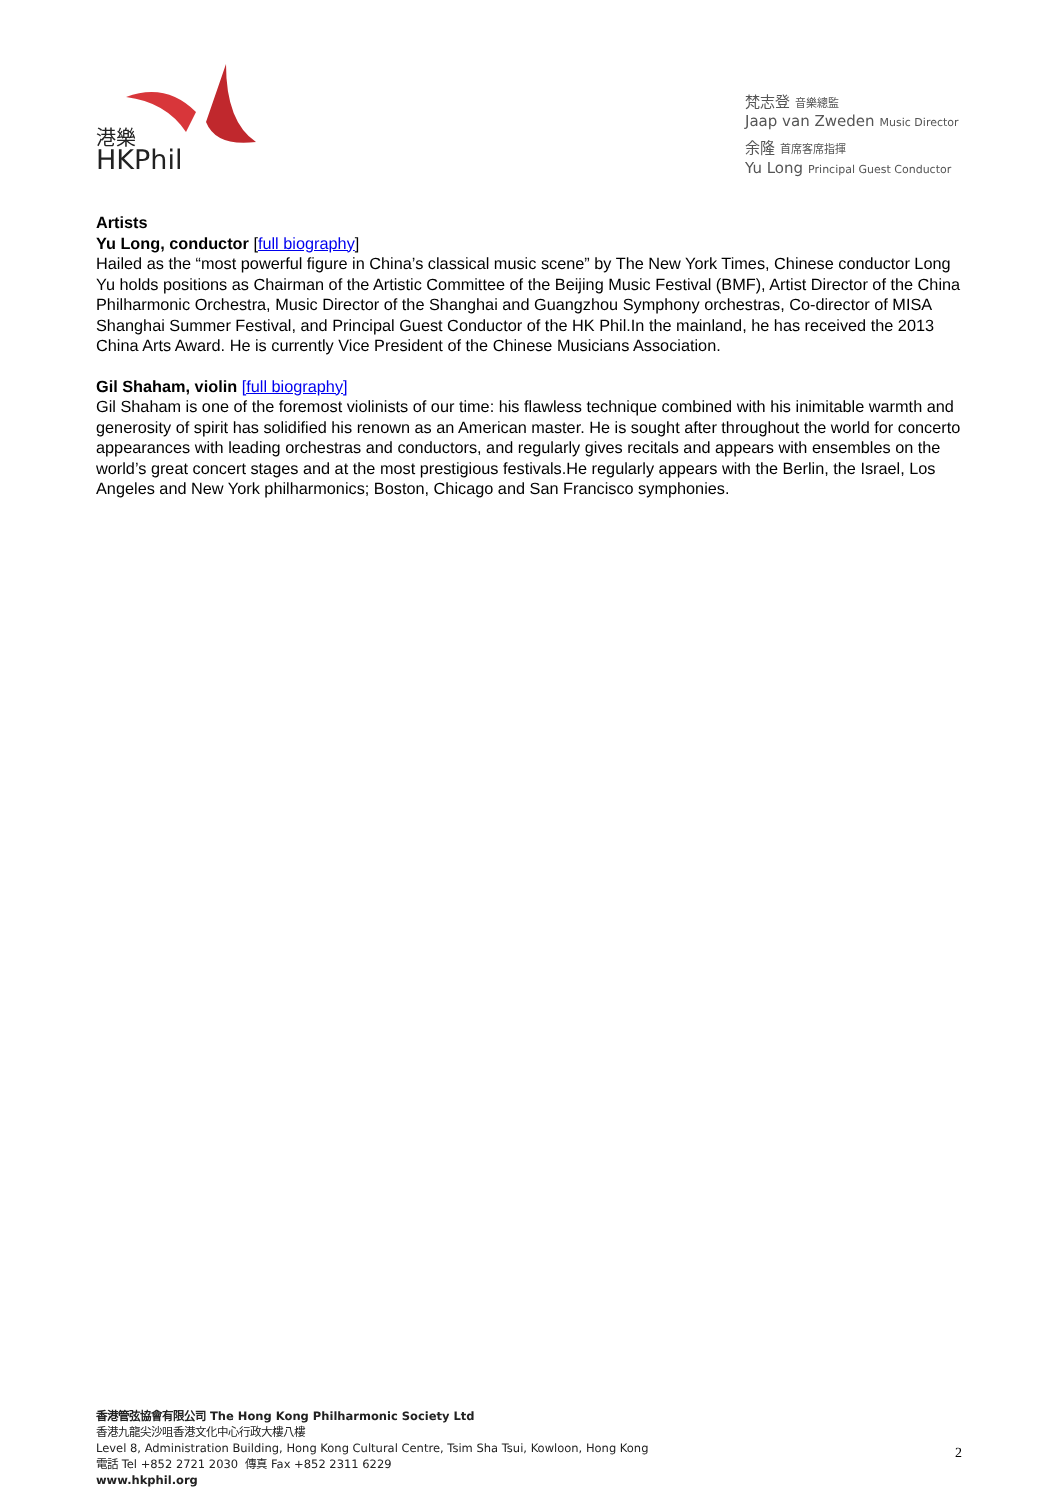港樂
HKPhil
梵志登 音樂總監
Jaap van Zweden Music Director
余隆 首席客席指揮
Yu Long Principal Guest Conductor
Artists
Yu Long, conductor [full biography]
Hailed as the “most powerful figure in China’s classical music scene” by The New York Times, Chinese conductor Long Yu holds positions as Chairman of the Artistic Committee of the Beijing Music Festival (BMF), Artist Director of the China Philharmonic Orchestra, Music Director of the Shanghai and Guangzhou Symphony orchestras, Co-director of MISA Shanghai Summer Festival, and Principal Guest Conductor of the HK Phil.In the mainland, he has received the 2013 China Arts Award. He is currently Vice President of the Chinese Musicians Association.
Gil Shaham, violin [full biography]
Gil Shaham is one of the foremost violinists of our time: his flawless technique combined with his inimitable warmth and generosity of spirit has solidified his renown as an American master. He is sought after throughout the world for concerto appearances with leading orchestras and conductors, and regularly gives recitals and appears with ensembles on the world’s great concert stages and at the most prestigious festivals.He regularly appears with the Berlin, the Israel, Los Angeles and New York philharmonics; Boston, Chicago and San Francisco symphonies.
香港管弦協會有限公司 The Hong Kong Philharmonic Society Ltd
香港九龍尖沙咀香港文化中心行政大樓八樓
Level 8, Administration Building, Hong Kong Cultural Centre, Tsim Sha Tsui, Kowloon, Hong Kong
電話 Tel +852 2721 2030 傳真 Fax +852 2311 6229
www.hkphil.org
2